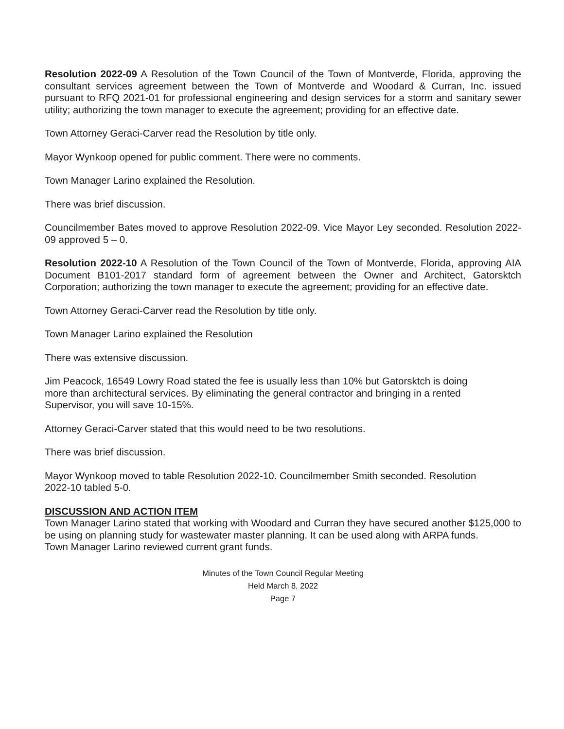Resolution 2022-09 A Resolution of the Town Council of the Town of Montverde, Florida, approving the consultant services agreement between the Town of Montverde and Woodard & Curran, Inc. issued pursuant to RFQ 2021-01 for professional engineering and design services for a storm and sanitary sewer utility; authorizing the town manager to execute the agreement; providing for an effective date.
Town Attorney Geraci-Carver read the Resolution by title only.
Mayor Wynkoop opened for public comment. There were no comments.
Town Manager Larino explained the Resolution.
There was brief discussion.
Councilmember Bates moved to approve Resolution 2022-09. Vice Mayor Ley seconded. Resolution 2022-09 approved 5 – 0.
Resolution 2022-10 A Resolution of the Town Council of the Town of Montverde, Florida, approving AIA Document B101-2017 standard form of agreement between the Owner and Architect, Gatorsktch Corporation; authorizing the town manager to execute the agreement; providing for an effective date.
Town Attorney Geraci-Carver read the Resolution by title only.
Town Manager Larino explained the Resolution
There was extensive discussion.
Jim Peacock, 16549 Lowry Road stated the fee is usually less than 10% but Gatorsktch is doing more than architectural services. By eliminating the general contractor and bringing in a rented Supervisor, you will save 10-15%.
Attorney Geraci-Carver stated that this would need to be two resolutions.
There was brief discussion.
Mayor Wynkoop moved to table Resolution 2022-10. Councilmember Smith seconded. Resolution 2022-10 tabled 5-0.
DISCUSSION AND ACTION ITEM
Town Manager Larino stated that working with Woodard and Curran they have secured another $125,000 to be using on planning study for wastewater master planning. It can be used along with ARPA funds.
Town Manager Larino reviewed current grant funds.
Minutes of the Town Council Regular Meeting
Held March 8, 2022
Page 7